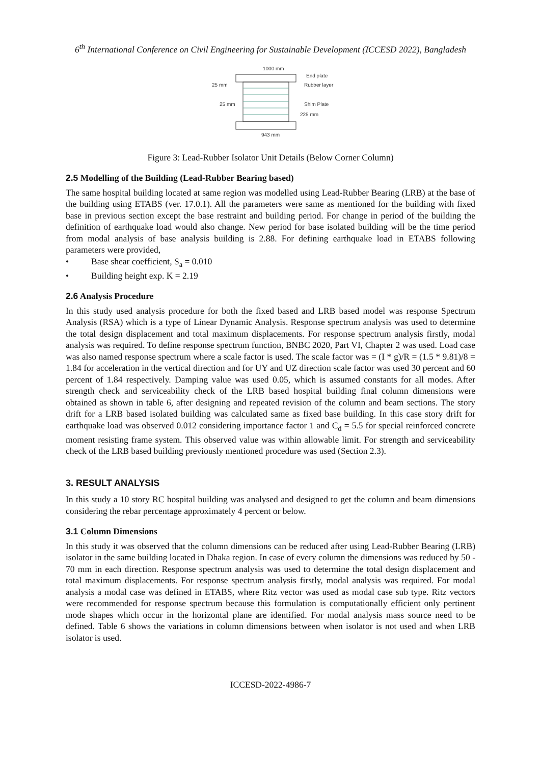6<sup>th</sup> International Conference on Civil Engineering for Sustainable Development (ICCESD 2022), Bangladesh
1000 mm
25 mm
25 mm
End plate
Rubber layer
Shim Plate
225 mm
943 mm
Figure 3: Lead-Rubber Isolator Unit Details (Below Corner Column)
2.5 Modelling of the Building (Lead-Rubber Bearing based)
The same hospital building located at same region was modelled using Lead-Rubber Bearing (LRB) at the base of the building using ETABS (ver. 17.0.1). All the parameters were same as mentioned for the building with fixed base in previous section except the base restraint and building period. For change in period of the building the definition of earthquake load would also change. New period for base isolated building will be the time period from modal analysis of base analysis building is 2.88. For defining earthquake load in ETABS following parameters were provided,
• Base shear coefficient, S<sub>a</sub> = 0.010
• Building height exp. K = 2.19
2.6 Analysis Procedure
In this study used analysis procedure for both the fixed based and LRB based model was response Spectrum Analysis (RSA) which is a type of Linear Dynamic Analysis. Response spectrum analysis was used to determine the total design displacement and total maximum displacements. For response spectrum analysis firstly, modal analysis was required. To define response spectrum function, BNBC 2020, Part VI, Chapter 2 was used. Load case was also named response spectrum where a scale factor is used. The scale factor was = (I * g)/R = (1.5 * 9.81)/8 = 1.84 for acceleration in the vertical direction and for UY and UZ direction scale factor was used 30 percent and 60 percent of 1.84 respectively. Damping value was used 0.05, which is assumed constants for all modes. After strength check and serviceability check of the LRB based hospital building final column dimensions were obtained as shown in table 6, after designing and repeated revision of the column and beam sections. The story drift for a LRB based isolated building was calculated same as fixed base building. In this case story drift for earthquake load was observed 0.012 considering importance factor 1 and C<sub>d</sub> = 5.5 for special reinforced concrete moment resisting frame system. This observed value was within allowable limit. For strength and serviceability check of the LRB based building previously mentioned procedure was used (Section 2.3).
3. RESULT ANALYSIS
In this study a 10 story RC hospital building was analysed and designed to get the column and beam dimensions considering the rebar percentage approximately 4 percent or below.
3.1 Column Dimensions
In this study it was observed that the column dimensions can be reduced after using Lead-Rubber Bearing (LRB) isolator in the same building located in Dhaka region. In case of every column the dimensions was reduced by 50 - 70 mm in each direction. Response spectrum analysis was used to determine the total design displacement and total maximum displacements. For response spectrum analysis firstly, modal analysis was required. For modal analysis a modal case was defined in ETABS, where Ritz vector was used as modal case sub type. Ritz vectors were recommended for response spectrum because this formulation is computationally efficient only pertinent mode shapes which occur in the horizontal plane are identified. For modal analysis mass source need to be defined. Table 6 shows the variations in column dimensions between when isolator is not used and when LRB isolator is used.
ICCESD-2022-4986-7